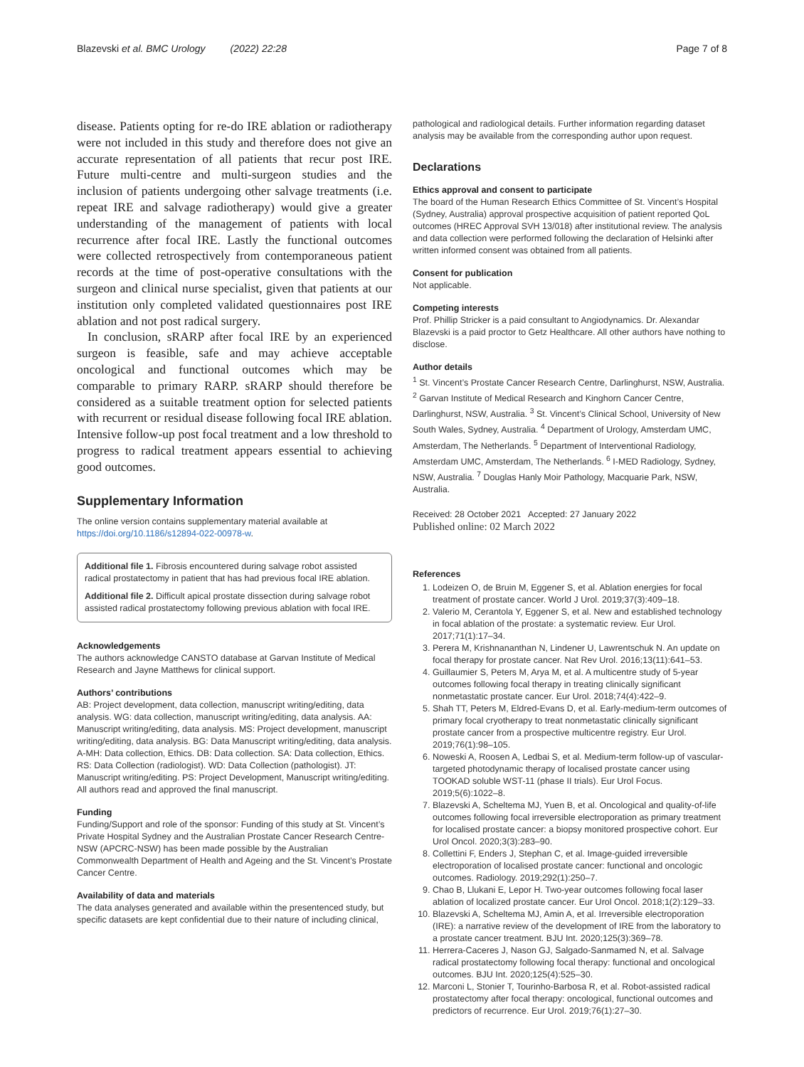Blazevski et al. BMC Urology (2022) 22:28 Page 7 of 8
disease. Patients opting for re-do IRE ablation or radiotherapy were not included in this study and therefore does not give an accurate representation of all patients that recur post IRE. Future multi-centre and multi-surgeon studies and the inclusion of patients undergoing other salvage treatments (i.e. repeat IRE and salvage radiotherapy) would give a greater understanding of the management of patients with local recurrence after focal IRE. Lastly the functional outcomes were collected retrospectively from contemporaneous patient records at the time of post-operative consultations with the surgeon and clinical nurse specialist, given that patients at our institution only completed validated questionnaires post IRE ablation and not post radical surgery.
In conclusion, sRARP after focal IRE by an experienced surgeon is feasible, safe and may achieve acceptable oncological and functional outcomes which may be comparable to primary RARP. sRARP should therefore be considered as a suitable treatment option for selected patients with recurrent or residual disease following focal IRE ablation. Intensive follow-up post focal treatment and a low threshold to progress to radical treatment appears essential to achieving good outcomes.
Supplementary Information
The online version contains supplementary material available at https://doi.org/10.1186/s12894-022-00978-w.
Additional file 1. Fibrosis encountered during salvage robot assisted radical prostatectomy in patient that has had previous focal IRE ablation.
Additional file 2. Difficult apical prostate dissection during salvage robot assisted radical prostatectomy following previous ablation with focal IRE.
Acknowledgements
The authors acknowledge CANSTO database at Garvan Institute of Medical Research and Jayne Matthews for clinical support.
Authors’ contributions
AB: Project development, data collection, manuscript writing/editing, data analysis. WG: data collection, manuscript writing/editing, data analysis. AA: Manuscript writing/editing, data analysis. MS: Project development, manuscript writing/editing, data analysis. BG: Data Manuscript writing/editing, data analysis. A-MH: Data collection, Ethics. DB: Data collection. SA: Data collection, Ethics. RS: Data Collection (radiologist). WD: Data Collection (pathologist). JT: Manuscript writing/editing. PS: Project Development, Manuscript writing/editing. All authors read and approved the final manuscript.
Funding
Funding/Support and role of the sponsor: Funding of this study at St. Vincent’s Private Hospital Sydney and the Australian Prostate Cancer Research Centre-NSW (APCRC-NSW) has been made possible by the Australian Commonwealth Department of Health and Ageing and the St. Vincent’s Prostate Cancer Centre.
Availability of data and materials
The data analyses generated and available within the presentenced study, but specific datasets are kept confidential due to their nature of including clinical,
pathological and radiological details. Further information regarding dataset analysis may be available from the corresponding author upon request.
Declarations
Ethics approval and consent to participate
The board of the Human Research Ethics Committee of St. Vincent’s Hospital (Sydney, Australia) approval prospective acquisition of patient reported QoL outcomes (HREC Approval SVH 13/018) after institutional review. The analysis and data collection were performed following the declaration of Helsinki after written informed consent was obtained from all patients.
Consent for publication
Not applicable.
Competing interests
Prof. Phillip Stricker is a paid consultant to Angiodynamics. Dr. Alexandar Blazevski is a paid proctor to Getz Healthcare. All other authors have nothing to disclose.
Author details
<sup>1</sup> St. Vincent’s Prostate Cancer Research Centre, Darlinghurst, NSW, Australia. <sup>2</sup> Garvan Institute of Medical Research and Kinghorn Cancer Centre, Darlinghurst, NSW, Australia. <sup>3</sup> St. Vincent’s Clinical School, University of New South Wales, Sydney, Australia. <sup>4</sup> Department of Urology, Amsterdam UMC, Amsterdam, The Netherlands. <sup>5</sup> Department of Interventional Radiology, Amsterdam UMC, Amsterdam, The Netherlands. <sup>6</sup> I-MED Radiology, Sydney, NSW, Australia. <sup>7</sup> Douglas Hanly Moir Pathology, Macquarie Park, NSW, Australia.
Received: 28 October 2021 Accepted: 27 January 2022
Published online: 02 March 2022
References
1. Lodeizen O, de Bruin M, Eggener S, et al. Ablation energies for focal treatment of prostate cancer. World J Urol. 2019;37(3):409–18.
2. Valerio M, Cerantola Y, Eggener S, et al. New and established technology in focal ablation of the prostate: a systematic review. Eur Urol. 2017;71(1):17–34.
3. Perera M, Krishnananthan N, Lindener U, Lawrentschuk N. An update on focal therapy for prostate cancer. Nat Rev Urol. 2016;13(11):641–53.
4. Guillaumier S, Peters M, Arya M, et al. A multicentre study of 5-year outcomes following focal therapy in treating clinically significant nonmetastatic prostate cancer. Eur Urol. 2018;74(4):422–9.
5. Shah TT, Peters M, Eldred-Evans D, et al. Early-medium-term outcomes of primary focal cryotherapy to treat nonmetastatic clinically significant prostate cancer from a prospective multicentre registry. Eur Urol. 2019;76(1):98–105.
6. Noweski A, Roosen A, Ledbai S, et al. Medium-term follow-up of vascular-targeted photodynamic therapy of localised prostate cancer using TOOKAD soluble WST-11 (phase II trials). Eur Urol Focus. 2019;5(6):1022–8.
7. Blazevski A, Scheltema MJ, Yuen B, et al. Oncological and quality-of-life outcomes following focal irreversible electroporation as primary treatment for localised prostate cancer: a biopsy monitored prospective cohort. Eur Urol Oncol. 2020;3(3):283–90.
8. Collettini F, Enders J, Stephan C, et al. Image-guided irreversible electroporation of localised prostate cancer: functional and oncologic outcomes. Radiology. 2019;292(1):250–7.
9. Chao B, Llukani E, Lepor H. Two-year outcomes following focal laser ablation of localized prostate cancer. Eur Urol Oncol. 2018;1(2):129–33.
10. Blazevski A, Scheltema MJ, Amin A, et al. Irreversible electroporation (IRE): a narrative review of the development of IRE from the laboratory to a prostate cancer treatment. BJU Int. 2020;125(3):369–78.
11. Herrera-Caceres J, Nason GJ, Salgado-Sanmamed N, et al. Salvage radical prostatectomy following focal therapy: functional and oncological outcomes. BJU Int. 2020;125(4):525–30.
12. Marconi L, Stonier T, Tourinho-Barbosa R, et al. Robot-assisted radical prostatectomy after focal therapy: oncological, functional outcomes and predictors of recurrence. Eur Urol. 2019;76(1):27–30.